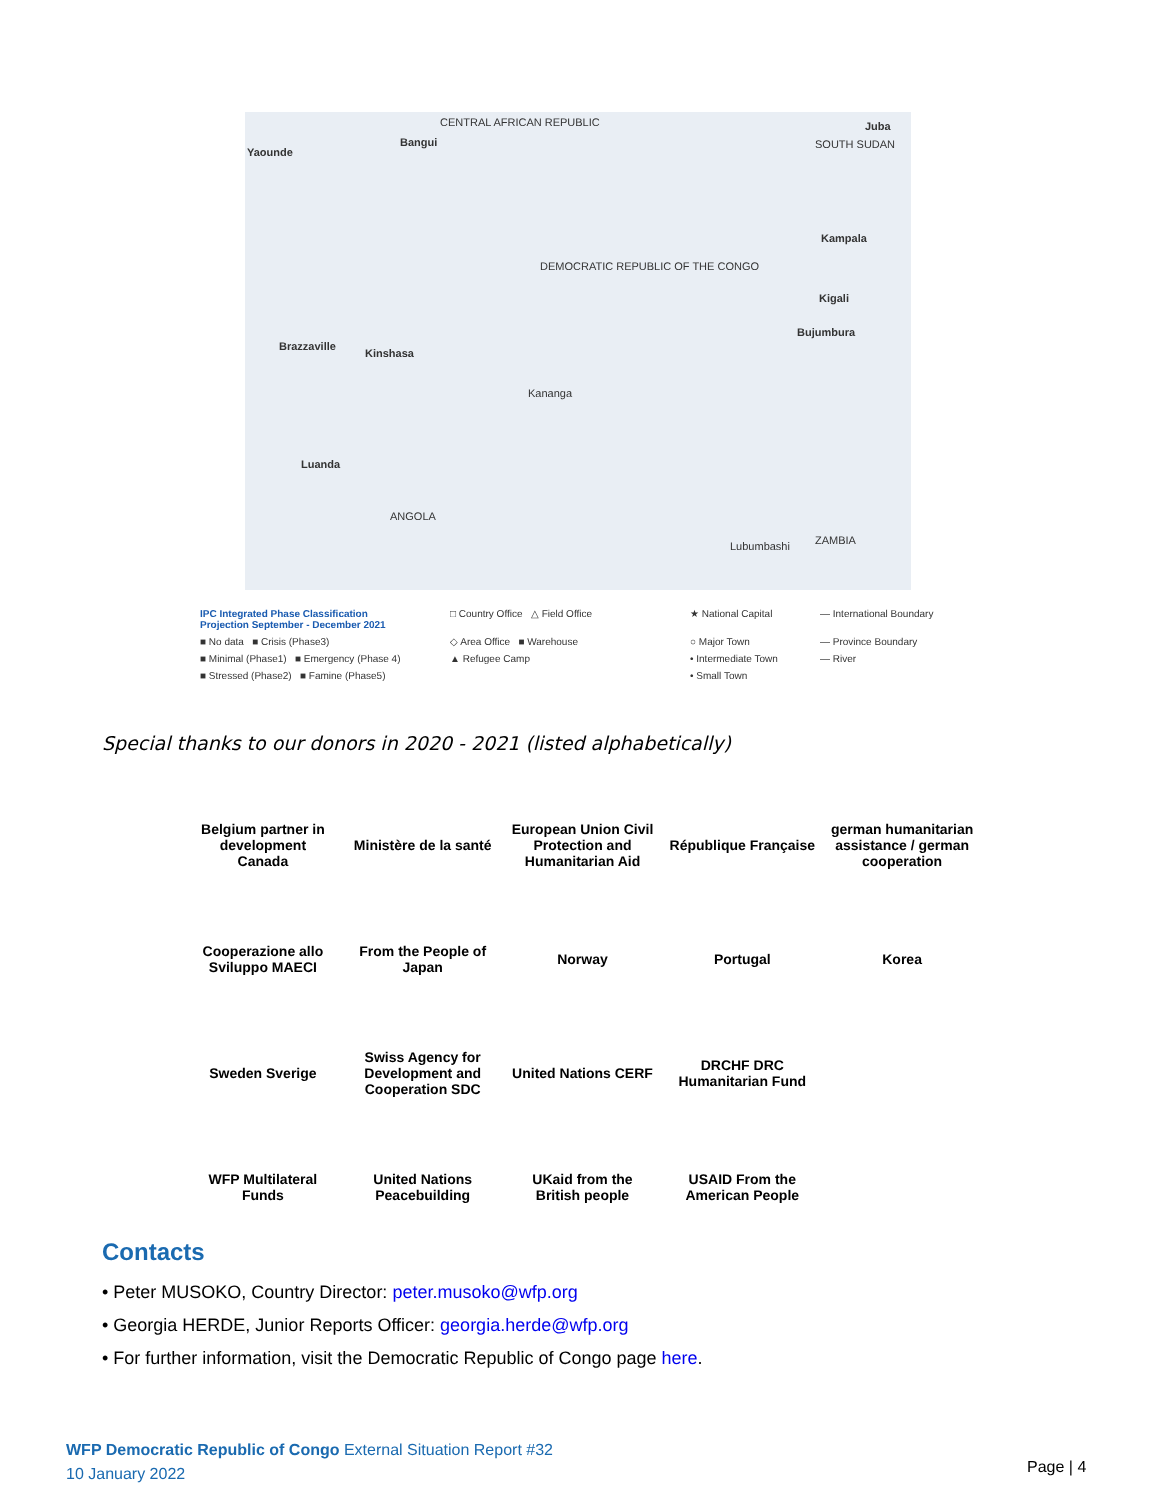CENTRAL AFRICAN REPUBLIC Juba
SOUTH SUDAN Bangui
Yaounde
DEMOCRATIC REPUBLIC OF THE CONGO
Kampala
Kigali
Bujumbura
Brazzaville
Kinshasa
Kananga
Luanda
ANGOLA
ZAMBIA Lubumbashi
IPC Integrated Phase Classification
Projection September - December 2021
□ Country Office △ Field Office
★ National Capital
— International Boundary
■ No data ■ Crisis (Phase3)
◇ Area Office ■ Warehouse
○ Major Town
— Province Boundary
■ Minimal (Phase1) ■ Emergency (Phase 4)
▲ Refugee Camp
• Intermediate Town
— River
■ Stressed (Phase2) ■ Famine (Phase5)
• Small Town
Special thanks to our donors in 2020 - 2021 (listed alphabetically)
Belgium partner in development
Canada
Ministère de la santé
European Union Civil Protection and Humanitarian Aid
République Française
german humanitarian assistance / german cooperation
Cooperazione allo Sviluppo MAECI
From the People of Japan
Norway
Portugal
Korea
Sweden Sverige
Swiss Agency for Development and Cooperation SDC
United Nations CERF
DRCHF DRC Humanitarian Fund
WFP Multilateral Funds
United Nations Peacebuilding
UKaid from the British people
USAID From the American People
Contacts
• Peter MUSOKO, Country Director: peter.musoko@wfp.org
• Georgia HERDE, Junior Reports Officer: georgia.herde@wfp.org
• For further information, visit the Democratic Republic of Congo page here.
WFP Democratic Republic of Congo External Situation Report #32
10 January 2022
Page | 4